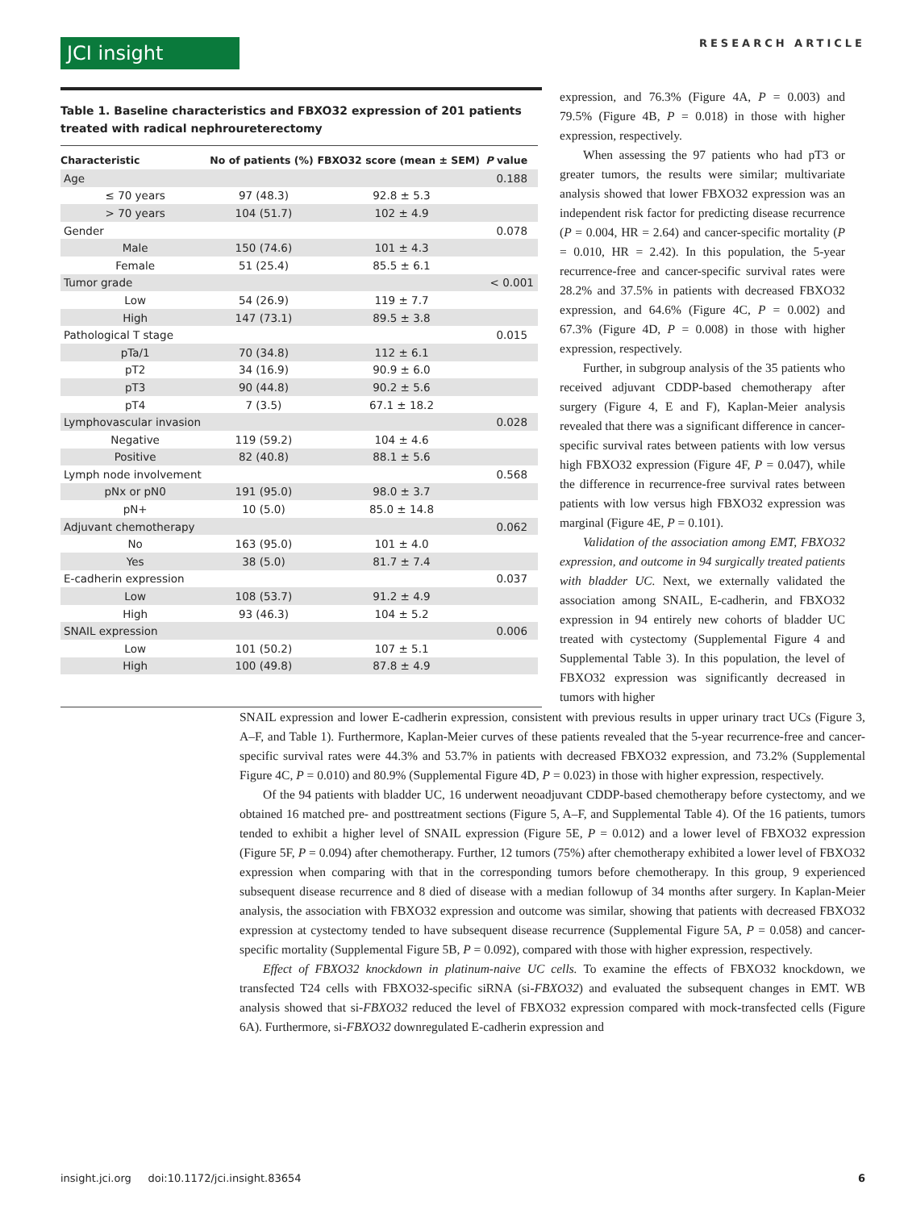JCI insight
RESEARCH ARTICLE
Table 1. Baseline characteristics and FBXO32 expression of 201 patients treated with radical nephroureterectomy
| Characteristic | No of patients (%) | FBXO32 score (mean ± SEM) | P value |
| --- | --- | --- | --- |
| Age | | | 0.188 |
| ≤ 70 years | 97 (48.3) | 92.8 ± 5.3 | |
| > 70 years | 104 (51.7) | 102 ± 4.9 | |
| Gender | | | 0.078 |
| Male | 150 (74.6) | 101 ± 4.3 | |
| Female | 51 (25.4) | 85.5 ± 6.1 | |
| Tumor grade | | | < 0.001 |
| Low | 54 (26.9) | 119 ± 7.7 | |
| High | 147 (73.1) | 89.5 ± 3.8 | |
| Pathological T stage | | | 0.015 |
| pTa/1 | 70 (34.8) | 112 ± 6.1 | |
| pT2 | 34 (16.9) | 90.9 ± 6.0 | |
| pT3 | 90 (44.8) | 90.2 ± 5.6 | |
| pT4 | 7 (3.5) | 67.1 ± 18.2 | |
| Lymphovascular invasion | | | 0.028 |
| Negative | 119 (59.2) | 104 ± 4.6 | |
| Positive | 82 (40.8) | 88.1 ± 5.6 | |
| Lymph node involvement | | | 0.568 |
| pNx or pN0 | 191 (95.0) | 98.0 ± 3.7 | |
| pN+ | 10 (5.0) | 85.0 ± 14.8 | |
| Adjuvant chemotherapy | | | 0.062 |
| No | 163 (95.0) | 101 ± 4.0 | |
| Yes | 38 (5.0) | 81.7 ± 7.4 | |
| E-cadherin expression | | | 0.037 |
| Low | 108 (53.7) | 91.2 ± 4.9 | |
| High | 93 (46.3) | 104 ± 5.2 | |
| SNAIL expression | | | 0.006 |
| Low | 101 (50.2) | 107 ± 5.1 | |
| High | 100 (49.8) | 87.8 ± 4.9 | |
expression, and 76.3% (Figure 4A, P = 0.003) and 79.5% (Figure 4B, P = 0.018) in those with higher expression, respectively.
When assessing the 97 patients who had pT3 or greater tumors, the results were similar; multivariate analysis showed that lower FBXO32 expression was an independent risk factor for predicting disease recurrence (P = 0.004, HR = 2.64) and cancer-specific mortality (P = 0.010, HR = 2.42). In this population, the 5-year recurrence-free and cancer-specific survival rates were 28.2% and 37.5% in patients with decreased FBXO32 expression, and 64.6% (Figure 4C, P = 0.002) and 67.3% (Figure 4D, P = 0.008) in those with higher expression, respectively.
Further, in subgroup analysis of the 35 patients who received adjuvant CDDP-based chemotherapy after surgery (Figure 4, E and F), Kaplan-Meier analysis revealed that there was a significant difference in cancer-specific survival rates between patients with low versus high FBXO32 expression (Figure 4F, P = 0.047), while the difference in recurrence-free survival rates between patients with low versus high FBXO32 expression was marginal (Figure 4E, P = 0.101).
Validation of the association among EMT, FBXO32 expression, and outcome in 94 surgically treated patients with bladder UC. Next, we externally validated the association among SNAIL, E-cadherin, and FBXO32 expression in 94 entirely new cohorts of bladder UC treated with cystectomy (Supplemental Figure 4 and Supplemental Table 3). In this population, the level of FBXO32 expression was significantly decreased in tumors with higher
SNAIL expression and lower E-cadherin expression, consistent with previous results in upper urinary tract UCs (Figure 3, A–F, and Table 1). Furthermore, Kaplan-Meier curves of these patients revealed that the 5-year recurrence-free and cancer-specific survival rates were 44.3% and 53.7% in patients with decreased FBXO32 expression, and 73.2% (Supplemental Figure 4C, P = 0.010) and 80.9% (Supplemental Figure 4D, P = 0.023) in those with higher expression, respectively.
Of the 94 patients with bladder UC, 16 underwent neoadjuvant CDDP-based chemotherapy before cystectomy, and we obtained 16 matched pre- and posttreatment sections (Figure 5, A–F, and Supplemental Table 4). Of the 16 patients, tumors tended to exhibit a higher level of SNAIL expression (Figure 5E, P = 0.012) and a lower level of FBXO32 expression (Figure 5F, P = 0.094) after chemotherapy. Further, 12 tumors (75%) after chemotherapy exhibited a lower level of FBXO32 expression when comparing with that in the corresponding tumors before chemotherapy. In this group, 9 experienced subsequent disease recurrence and 8 died of disease with a median followup of 34 months after surgery. In Kaplan-Meier analysis, the association with FBXO32 expression and outcome was similar, showing that patients with decreased FBXO32 expression at cystectomy tended to have subsequent disease recurrence (Supplemental Figure 5A, P = 0.058) and cancer-specific mortality (Supplemental Figure 5B, P = 0.092), compared with those with higher expression, respectively.
Effect of FBXO32 knockdown in platinum-naive UC cells. To examine the effects of FBXO32 knockdown, we transfected T24 cells with FBXO32-specific siRNA (si-FBXO32) and evaluated the subsequent changes in EMT. WB analysis showed that si-FBXO32 reduced the level of FBXO32 expression compared with mock-transfected cells (Figure 6A). Furthermore, si-FBXO32 downregulated E-cadherin expression and
insight.jci.org doi:10.1172/jci.insight.83654 6